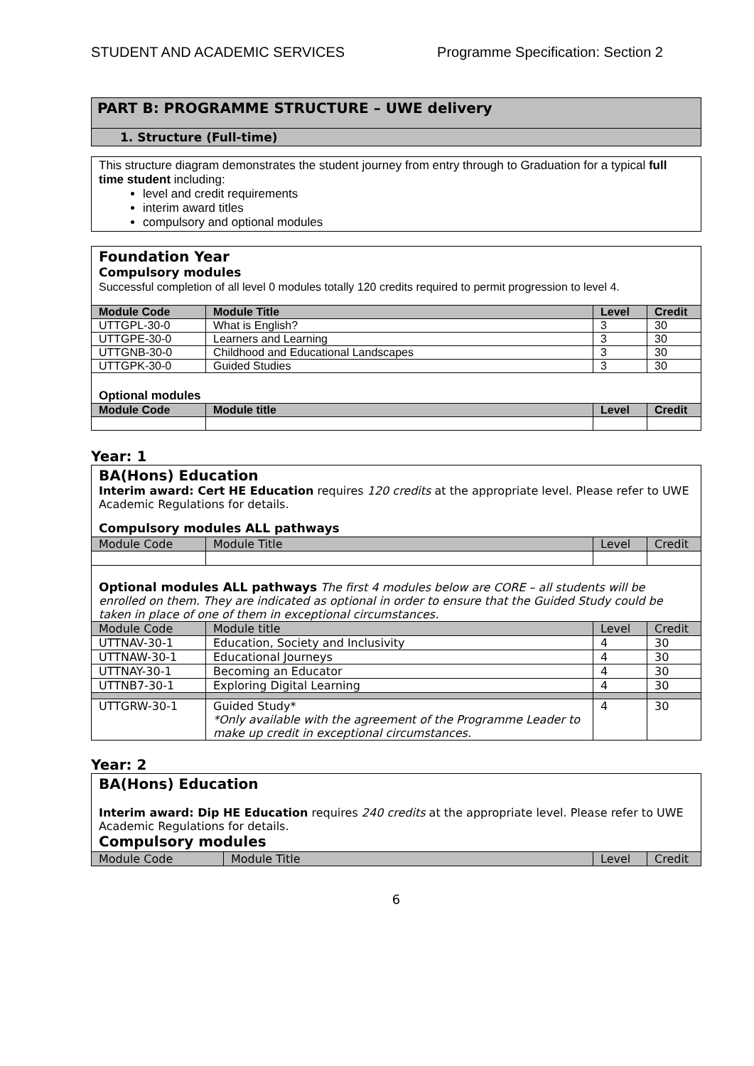STUDENT AND ACADEMIC SERVICES Programme Specification: Section 2
PART B: PROGRAMME STRUCTURE – UWE delivery
1. Structure (Full-time)
This structure diagram demonstrates the student journey from entry through to Graduation for a typical full time student including:
level and credit requirements
interim award titles
compulsory and optional modules
Foundation Year
Compulsory modules
Successful completion of all level 0 modules totally 120 credits required to permit progression to level 4.
| Module Code | Module Title | Level | Credit |
| --- | --- | --- | --- |
| UTTGPL-30-0 | What is English? | 3 | 30 |
| UTTGPE-30-0 | Learners and Learning | 3 | 30 |
| UTTGNB-30-0 | Childhood and Educational Landscapes | 3 | 30 |
| UTTGPK-30-0 | Guided Studies | 3 | 30 |
| Optional modules | | | |
| Module Code | Module title | Level | Credit |
Year: 1
BA(Hons) Education
Interim award: Cert HE Education requires 120 credits at the appropriate level. Please refer to UWE Academic Regulations for details.
Compulsory modules ALL pathways
| Module Code | Module Title | Level | Credit |
| --- | --- | --- | --- |
| Optional modules ALL pathways The first 4 modules below are CORE – all students will be enrolled on them. They are indicated as optional in order to ensure that the Guided Study could be taken in place of one of them in exceptional circumstances. | | | |
| Module Code | Module title | Level | Credit |
| UTTNAV-30-1 | Education, Society and Inclusivity | 4 | 30 |
| UTTNAW-30-1 | Educational Journeys | 4 | 30 |
| UTTNAY-30-1 | Becoming an Educator | 4 | 30 |
| UTTNB7-30-1 | Exploring Digital Learning | 4 | 30 |
| UTTGRW-30-1 | Guided Study* *Only available with the agreement of the Programme Leader to make up credit in exceptional circumstances. | 4 | 30 |
Year: 2
BA(Hons) Education
Interim award: Dip HE Education requires 240 credits at the appropriate level. Please refer to UWE Academic Regulations for details.
Compulsory modules
| Module Code | Module Title | Level | Credit |
| --- | --- | --- | --- |
6